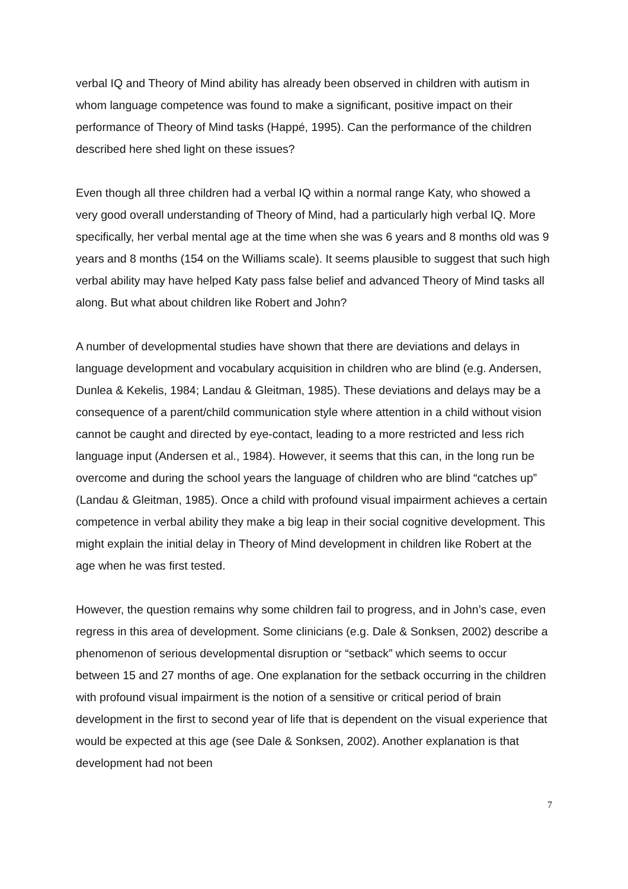verbal IQ and Theory of Mind ability has already been observed in children with autism in whom language competence was found to make a significant, positive impact on their performance of Theory of Mind tasks (Happé, 1995). Can the performance of the children described here shed light on these issues?
Even though all three children had a verbal IQ within a normal range Katy, who showed a very good overall understanding of Theory of Mind, had a particularly high verbal IQ. More specifically, her verbal mental age at the time when she was 6 years and 8 months old was 9 years and 8 months (154 on the Williams scale). It seems plausible to suggest that such high verbal ability may have helped Katy pass false belief and advanced Theory of Mind tasks all along. But what about children like Robert and John?
A number of developmental studies have shown that there are deviations and delays in language development and vocabulary acquisition in children who are blind (e.g. Andersen, Dunlea & Kekelis, 1984; Landau & Gleitman, 1985). These deviations and delays may be a consequence of a parent/child communication style where attention in a child without vision cannot be caught and directed by eye-contact, leading to a more restricted and less rich language input (Andersen et al., 1984). However, it seems that this can, in the long run be overcome and during the school years the language of children who are blind “catches up” (Landau & Gleitman, 1985). Once a child with profound visual impairment achieves a certain competence in verbal ability they make a big leap in their social cognitive development. This might explain the initial delay in Theory of Mind development in children like Robert at the age when he was first tested.
However, the question remains why some children fail to progress, and in John’s case, even regress in this area of development. Some clinicians (e.g. Dale & Sonksen, 2002) describe a phenomenon of serious developmental disruption or “setback” which seems to occur between 15 and 27 months of age. One explanation for the setback occurring in the children with profound visual impairment is the notion of a sensitive or critical period of brain development in the first to second year of life that is dependent on the visual experience that would be expected at this age (see Dale & Sonksen, 2002). Another explanation is that development had not been
7